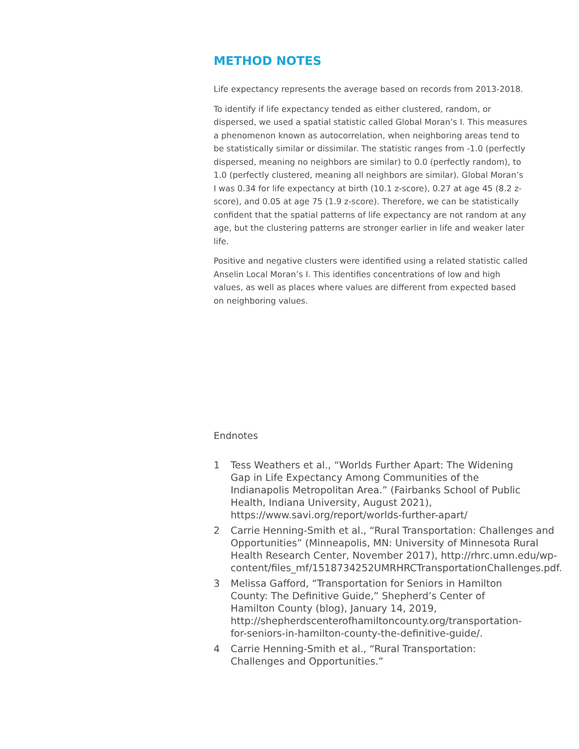METHOD NOTES
Life expectancy represents the average based on records from 2013-2018.
To identify if life expectancy tended as either clustered, random, or dispersed, we used a spatial statistic called Global Moran’s I. This measures a phenomenon known as autocorrelation, when neighboring areas tend to be statistically similar or dissimilar. The statistic ranges from -1.0 (perfectly dispersed, meaning no neighbors are similar) to 0.0 (perfectly random), to 1.0 (perfectly clustered, meaning all neighbors are similar). Global Moran’s I was 0.34 for life expectancy at birth (10.1 z-score), 0.27 at age 45 (8.2 z-score), and 0.05 at age 75 (1.9 z-score). Therefore, we can be statistically confident that the spatial patterns of life expectancy are not random at any age, but the clustering patterns are stronger earlier in life and weaker later life.
Positive and negative clusters were identified using a related statistic called Anselin Local Moran’s I. This identifies concentrations of low and high values, as well as places where values are different from expected based on neighboring values.
Endnotes
1 Tess Weathers et al., “Worlds Further Apart: The Widening Gap in Life Expectancy Among Communities of the Indianapolis Metropolitan Area.” (Fairbanks School of Public Health, Indiana University, August 2021), https://www.savi.org/report/worlds-further-apart/
2 Carrie Henning-Smith et al., “Rural Transportation: Challenges and Opportunities” (Minneapolis, MN: University of Minnesota Rural Health Research Center, November 2017), http://rhrc.umn.edu/wp-content/files_mf/1518734252UMRHRCTransportationChallenges.pdf.
3 Melissa Gafford, “Transportation for Seniors in Hamilton County: The Definitive Guide,” Shepherd’s Center of Hamilton County (blog), January 14, 2019, http://shepherdscenterofhamiltoncounty.org/transportation-for-seniors-in-hamilton-county-the-definitive-guide/.
4 Carrie Henning-Smith et al., “Rural Transportation: Challenges and Opportunities.”